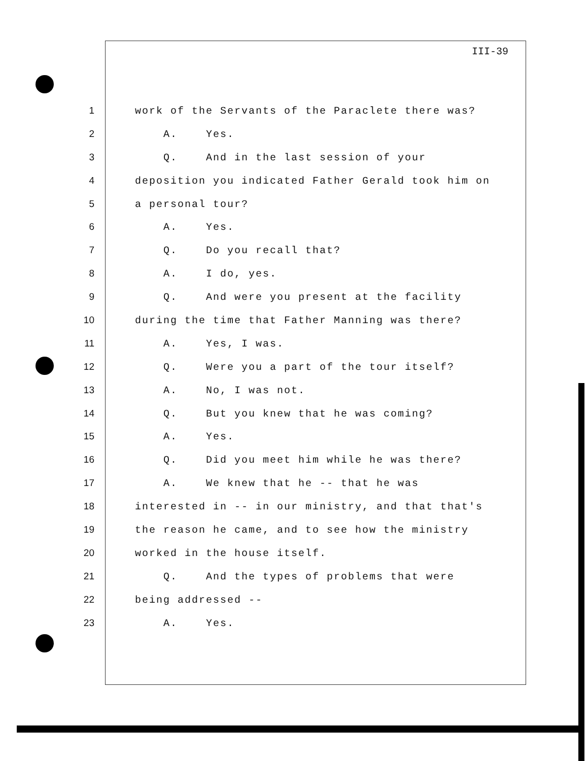III-39
1 work of the Servants of the Paraclete there was?
2 A. Yes.
3 Q. And in the last session of your
4 deposition you indicated Father Gerald took him on
5 a personal tour?
6 A. Yes.
7 Q. Do you recall that?
8 A. I do, yes.
9 Q. And were you present at the facility
10 during the time that Father Manning was there?
11 A. Yes, I was.
12 Q. Were you a part of the tour itself?
13 A. No, I was not.
14 Q. But you knew that he was coming?
15 A. Yes.
16 Q. Did you meet him while he was there?
17 A. We knew that he -- that he was
18 interested in -- in our ministry, and that that's
19 the reason he came, and to see how the ministry
20 worked in the house itself.
21 Q. And the types of problems that were
22 being addressed --
23 A. Yes.